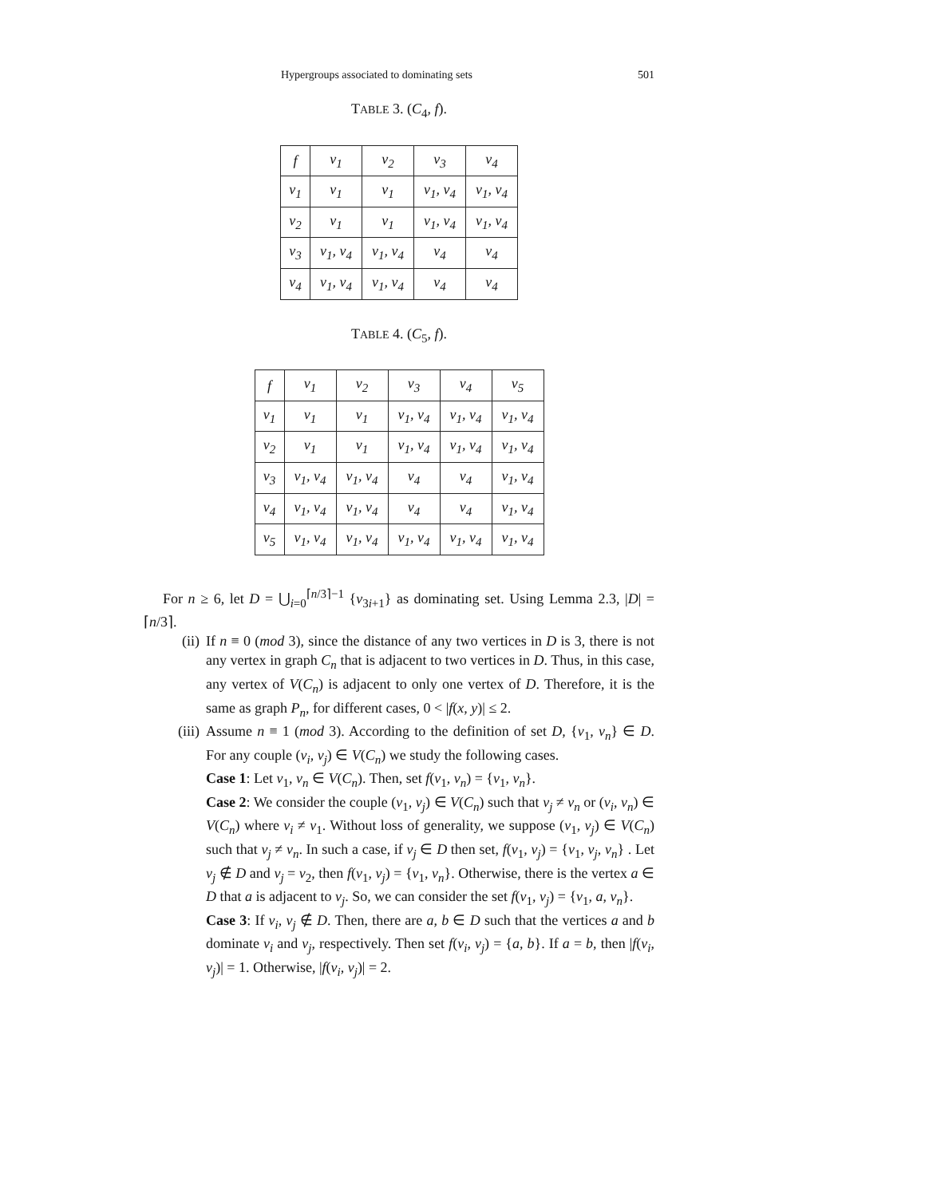Hypergroups associated to dominating sets 501
TABLE 3. (C<sub>4</sub>, f).
| f | v<sub>1</sub> | v<sub>2</sub> | v<sub>3</sub> | v<sub>4</sub> |
| v<sub>1</sub> | v<sub>1</sub> | v<sub>1</sub> | v<sub>1</sub>, v<sub>4</sub> | v<sub>1</sub>, v<sub>4</sub> |
| v<sub>2</sub> | v<sub>1</sub> | v<sub>1</sub> | v<sub>1</sub>, v<sub>4</sub> | v<sub>1</sub>, v<sub>4</sub> |
| v<sub>3</sub> | v<sub>1</sub>, v<sub>4</sub> | v<sub>1</sub>, v<sub>4</sub> | v<sub>4</sub> | v<sub>4</sub> |
| v<sub>4</sub> | v<sub>1</sub>, v<sub>4</sub> | v<sub>1</sub>, v<sub>4</sub> | v<sub>4</sub> | v<sub>4</sub> |
TABLE 4. (C<sub>5</sub>, f).
| f | v<sub>1</sub> | v<sub>2</sub> | v<sub>3</sub> | v<sub>4</sub> | v<sub>5</sub> |
| v<sub>1</sub> | v<sub>1</sub> | v<sub>1</sub> | v<sub>1</sub>, v<sub>4</sub> | v<sub>1</sub>, v<sub>4</sub> | v<sub>1</sub>, v<sub>4</sub> |
| v<sub>2</sub> | v<sub>1</sub> | v<sub>1</sub> | v<sub>1</sub>, v<sub>4</sub> | v<sub>1</sub>, v<sub>4</sub> | v<sub>1</sub>, v<sub>4</sub> |
| v<sub>3</sub> | v<sub>1</sub>, v<sub>4</sub> | v<sub>1</sub>, v<sub>4</sub> | v<sub>4</sub> | v<sub>4</sub> | v<sub>1</sub>, v<sub>4</sub> |
| v<sub>4</sub> | v<sub>1</sub>, v<sub>4</sub> | v<sub>1</sub>, v<sub>4</sub> | v<sub>4</sub> | v<sub>4</sub> | v<sub>1</sub>, v<sub>4</sub> |
| v<sub>5</sub> | v<sub>1</sub>, v<sub>4</sub> | v<sub>1</sub>, v<sub>4</sub> | v<sub>1</sub>, v<sub>4</sub> | v<sub>1</sub>, v<sub>4</sub> | v<sub>1</sub>, v<sub>4</sub> |
For n ≥ 6, let D = ⋃<sub>i=0</sub><sup>⌈n/3⌉−1</sup> {v<sub>3i+1</sub>} as dominating set. Using Lemma 2.3, |D| = ⌈n/3⌉.
(ii) If n ≡ 0 (mod 3), since the distance of any two vertices in D is 3, there is not any vertex in graph C<sub>n</sub> that is adjacent to two vertices in D. Thus, in this case, any vertex of V(C<sub>n</sub>) is adjacent to only one vertex of D. Therefore, it is the same as graph P<sub>n</sub>, for different cases, 0 < |f(x, y)| ≤ 2.
(iii) Assume n ≡ 1 (mod 3). According to the definition of set D, {v<sub>1</sub>, v<sub>n</sub>} ∈ D. For any couple (v<sub>i</sub>, v<sub>j</sub>) ∈ V(C<sub>n</sub>) we study the following cases.
Case 1: Let v<sub>1</sub>, v<sub>n</sub> ∈ V(C<sub>n</sub>). Then, set f(v<sub>1</sub>, v<sub>n</sub>) = {v<sub>1</sub>, v<sub>n</sub>}.
Case 2: We consider the couple (v<sub>1</sub>, v<sub>j</sub>) ∈ V(C<sub>n</sub>) such that v<sub>j</sub> ≠ v<sub>n</sub> or (v<sub>i</sub>, v<sub>n</sub>) ∈ V(C<sub>n</sub>) where v<sub>i</sub> ≠ v<sub>1</sub>. Without loss of generality, we suppose (v<sub>1</sub>, v<sub>j</sub>) ∈ V(C<sub>n</sub>) such that v<sub>j</sub> ≠ v<sub>n</sub>. In such a case, if v<sub>j</sub> ∈ D then set, f(v<sub>1</sub>, v<sub>j</sub>) = {v<sub>1</sub>, v<sub>j</sub>, v<sub>n</sub>} . Let v<sub>j</sub> ∉ D and v<sub>j</sub> = v<sub>2</sub>, then f(v<sub>1</sub>, v<sub>j</sub>) = {v<sub>1</sub>, v<sub>n</sub>}. Otherwise, there is the vertex a ∈ D that a is adjacent to v<sub>j</sub>. So, we can consider the set f(v<sub>1</sub>, v<sub>j</sub>) = {v<sub>1</sub>, a, v<sub>n</sub>}.
Case 3: If v<sub>i</sub>, v<sub>j</sub> ∉ D. Then, there are a, b ∈ D such that the vertices a and b dominate v<sub>i</sub> and v<sub>j</sub>, respectively. Then set f(v<sub>i</sub>, v<sub>j</sub>) = {a, b}. If a = b, then |f(v<sub>i</sub>, v<sub>j</sub>)| = 1. Otherwise, |f(v<sub>i</sub>, v<sub>j</sub>)| = 2.